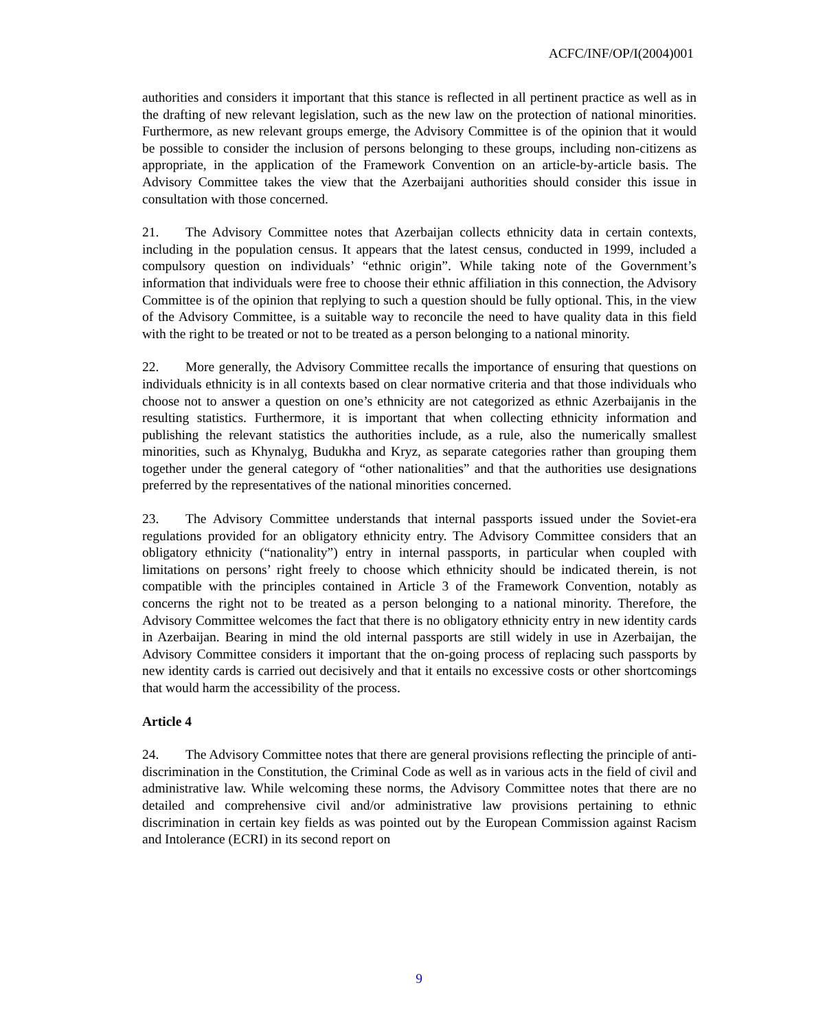ACFC/INF/OP/I(2004)001
authorities and considers it important that this stance is reflected in all pertinent practice as well as in the drafting of new relevant legislation, such as the new law on the protection of national minorities. Furthermore, as new relevant groups emerge, the Advisory Committee is of the opinion that it would be possible to consider the inclusion of persons belonging to these groups, including non-citizens as appropriate, in the application of the Framework Convention on an article-by-article basis. The Advisory Committee takes the view that the Azerbaijani authorities should consider this issue in consultation with those concerned.
21. The Advisory Committee notes that Azerbaijan collects ethnicity data in certain contexts, including in the population census. It appears that the latest census, conducted in 1999, included a compulsory question on individuals’ “ethnic origin”. While taking note of the Government’s information that individuals were free to choose their ethnic affiliation in this connection, the Advisory Committee is of the opinion that replying to such a question should be fully optional. This, in the view of the Advisory Committee, is a suitable way to reconcile the need to have quality data in this field with the right to be treated or not to be treated as a person belonging to a national minority.
22. More generally, the Advisory Committee recalls the importance of ensuring that questions on individuals ethnicity is in all contexts based on clear normative criteria and that those individuals who choose not to answer a question on one’s ethnicity are not categorized as ethnic Azerbaijanis in the resulting statistics. Furthermore, it is important that when collecting ethnicity information and publishing the relevant statistics the authorities include, as a rule, also the numerically smallest minorities, such as Khynalyg, Budukha and Kryz, as separate categories rather than grouping them together under the general category of “other nationalities” and that the authorities use designations preferred by the representatives of the national minorities concerned.
23. The Advisory Committee understands that internal passports issued under the Soviet-era regulations provided for an obligatory ethnicity entry. The Advisory Committee considers that an obligatory ethnicity (“nationality”) entry in internal passports, in particular when coupled with limitations on persons’ right freely to choose which ethnicity should be indicated therein, is not compatible with the principles contained in Article 3 of the Framework Convention, notably as concerns the right not to be treated as a person belonging to a national minority. Therefore, the Advisory Committee welcomes the fact that there is no obligatory ethnicity entry in new identity cards in Azerbaijan. Bearing in mind the old internal passports are still widely in use in Azerbaijan, the Advisory Committee considers it important that the on-going process of replacing such passports by new identity cards is carried out decisively and that it entails no excessive costs or other shortcomings that would harm the accessibility of the process.
Article 4
24. The Advisory Committee notes that there are general provisions reflecting the principle of anti-discrimination in the Constitution, the Criminal Code as well as in various acts in the field of civil and administrative law. While welcoming these norms, the Advisory Committee notes that there are no detailed and comprehensive civil and/or administrative law provisions pertaining to ethnic discrimination in certain key fields as was pointed out by the European Commission against Racism and Intolerance (ECRI) in its second report on
9